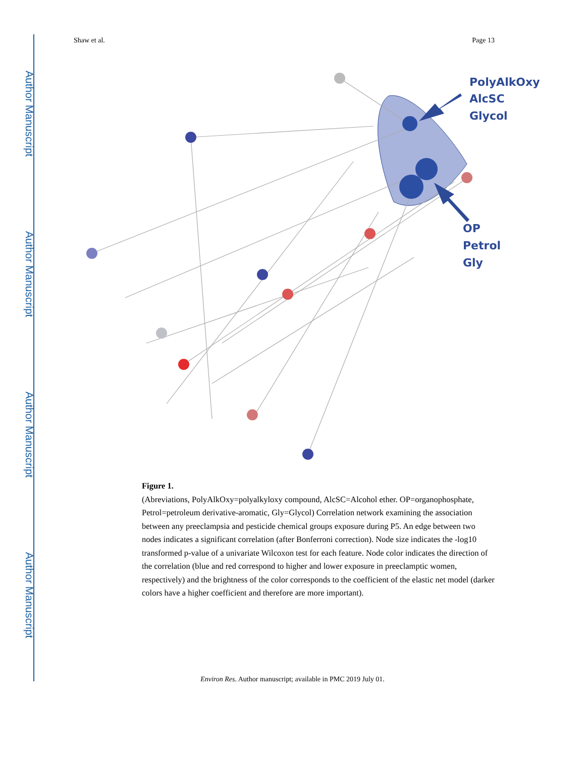Author Manuscript
Author Manuscript
Author Manuscript
Author Manuscript
Shaw et al. Page 13
PolyAlkOxy
AlcSC
Glycol
OP
Petrol
Gly
Figure 1.
(Abreviations, PolyAlkOxy=polyalkyloxy compound, AlcSC=Alcohol ether. OP=organophosphate, Petrol=petroleum derivative-aromatic, Gly=Glycol) Correlation network examining the association between any preeclampsia and pesticide chemical groups exposure during P5. An edge between two nodes indicates a significant correlation (after Bonferroni correction). Node size indicates the -log10 transformed p-value of a univariate Wilcoxon test for each feature. Node color indicates the direction of the correlation (blue and red correspond to higher and lower exposure in preeclamptic women, respectively) and the brightness of the color corresponds to the coefficient of the elastic net model (darker colors have a higher coefficient and therefore are more important).
Environ Res. Author manuscript; available in PMC 2019 July 01.